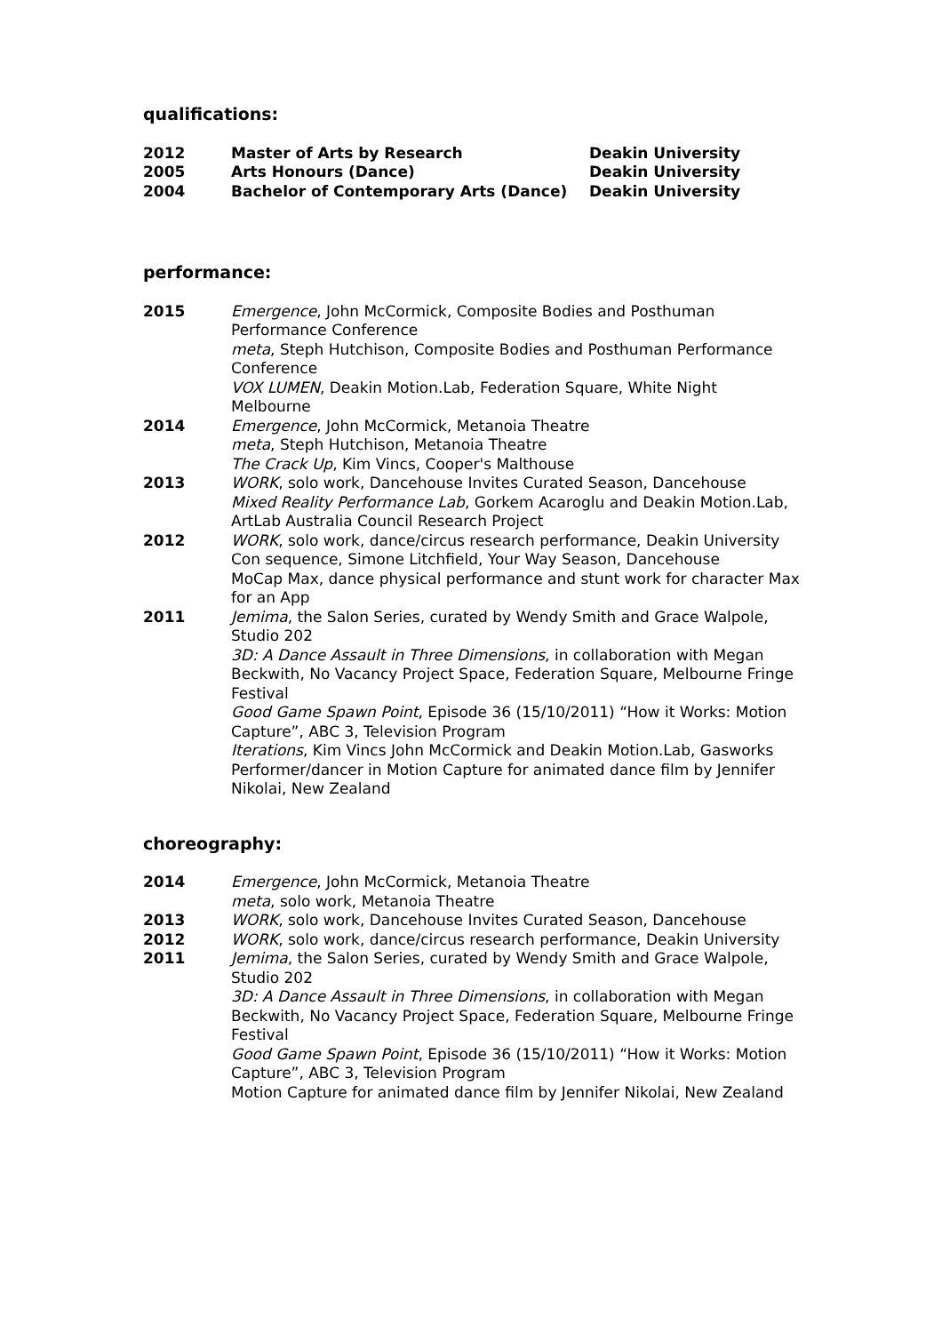qualifications:
2012 Master of Arts by Research Deakin University
2005 Arts Honours (Dance) Deakin University
2004 Bachelor of Contemporary Arts (Dance) Deakin University
performance:
2015 Emergence, John McCormick, Composite Bodies and Posthuman Performance Conference
meta, Steph Hutchison, Composite Bodies and Posthuman Performance Conference
VOX LUMEN, Deakin Motion.Lab, Federation Square, White Night Melbourne
2014 Emergence, John McCormick, Metanoia Theatre
meta, Steph Hutchison, Metanoia Theatre
The Crack Up, Kim Vincs, Cooper's Malthouse
2013 WORK, solo work, Dancehouse Invites Curated Season, Dancehouse
Mixed Reality Performance Lab, Gorkem Acaroglu and Deakin Motion.Lab, ArtLab Australia Council Research Project
2012 WORK, solo work, dance/circus research performance, Deakin University
Con sequence, Simone Litchfield, Your Way Season, Dancehouse
MoCap Max, dance physical performance and stunt work for character Max for an App
2011 Jemima, the Salon Series, curated by Wendy Smith and Grace Walpole, Studio 202
3D: A Dance Assault in Three Dimensions, in collaboration with Megan Beckwith, No Vacancy Project Space, Federation Square, Melbourne Fringe Festival
Good Game Spawn Point, Episode 36 (15/10/2011) “How it Works: Motion Capture”, ABC 3, Television Program
Iterations, Kim Vincs John McCormick and Deakin Motion.Lab, Gasworks
Performer/dancer in Motion Capture for animated dance film by Jennifer Nikolai, New Zealand
choreography:
2014 Emergence, John McCormick, Metanoia Theatre
meta, solo work, Metanoia Theatre
2013 WORK, solo work, Dancehouse Invites Curated Season, Dancehouse
2012 WORK, solo work, dance/circus research performance, Deakin University
2011 Jemima, the Salon Series, curated by Wendy Smith and Grace Walpole, Studio 202
3D: A Dance Assault in Three Dimensions, in collaboration with Megan Beckwith, No Vacancy Project Space, Federation Square, Melbourne Fringe Festival
Good Game Spawn Point, Episode 36 (15/10/2011) “How it Works: Motion Capture”, ABC 3, Television Program
Motion Capture for animated dance film by Jennifer Nikolai, New Zealand